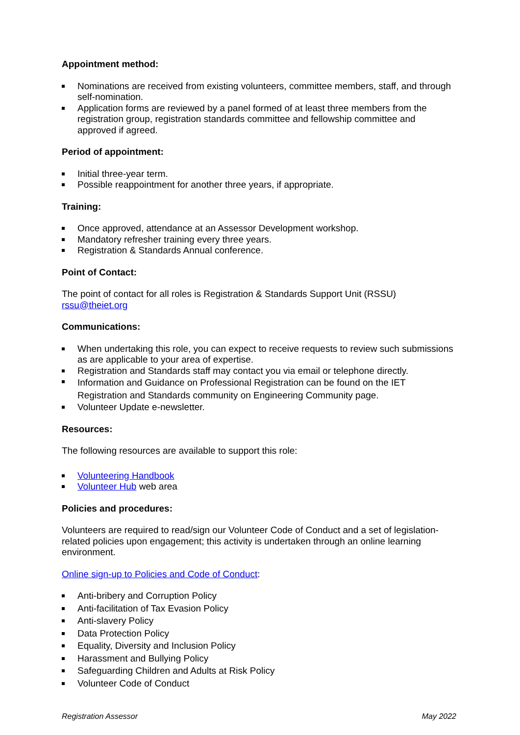Appointment method:
Nominations are received from existing volunteers, committee members, staff, and through self-nomination.
Application forms are reviewed by a panel formed of at least three members from the registration group, registration standards committee and fellowship committee and approved if agreed.
Period of appointment:
Initial three-year term.
Possible reappointment for another three years, if appropriate.
Training:
Once approved, attendance at an Assessor Development workshop.
Mandatory refresher training every three years.
Registration & Standards Annual conference.
Point of Contact:
The point of contact for all roles is Registration & Standards Support Unit (RSSU)
rssu@theiet.org
Communications:
When undertaking this role, you can expect to receive requests to review such submissions as are applicable to your area of expertise.
Registration and Standards staff may contact you via email or telephone directly.
Information and Guidance on Professional Registration can be found on the IET Registration and Standards community on Engineering Community page.
Volunteer Update e-newsletter.
Resources:
The following resources are available to support this role:
Volunteering Handbook
Volunteer Hub web area
Policies and procedures:
Volunteers are required to read/sign our Volunteer Code of Conduct and a set of legislation-related policies upon engagement; this activity is undertaken through an online learning environment.
Online sign-up to Policies and Code of Conduct:
Anti-bribery and Corruption Policy
Anti-facilitation of Tax Evasion Policy
Anti-slavery Policy
Data Protection Policy
Equality, Diversity and Inclusion Policy
Harassment and Bullying Policy
Safeguarding Children and Adults at Risk Policy
Volunteer Code of Conduct
Registration Assessor May 2022